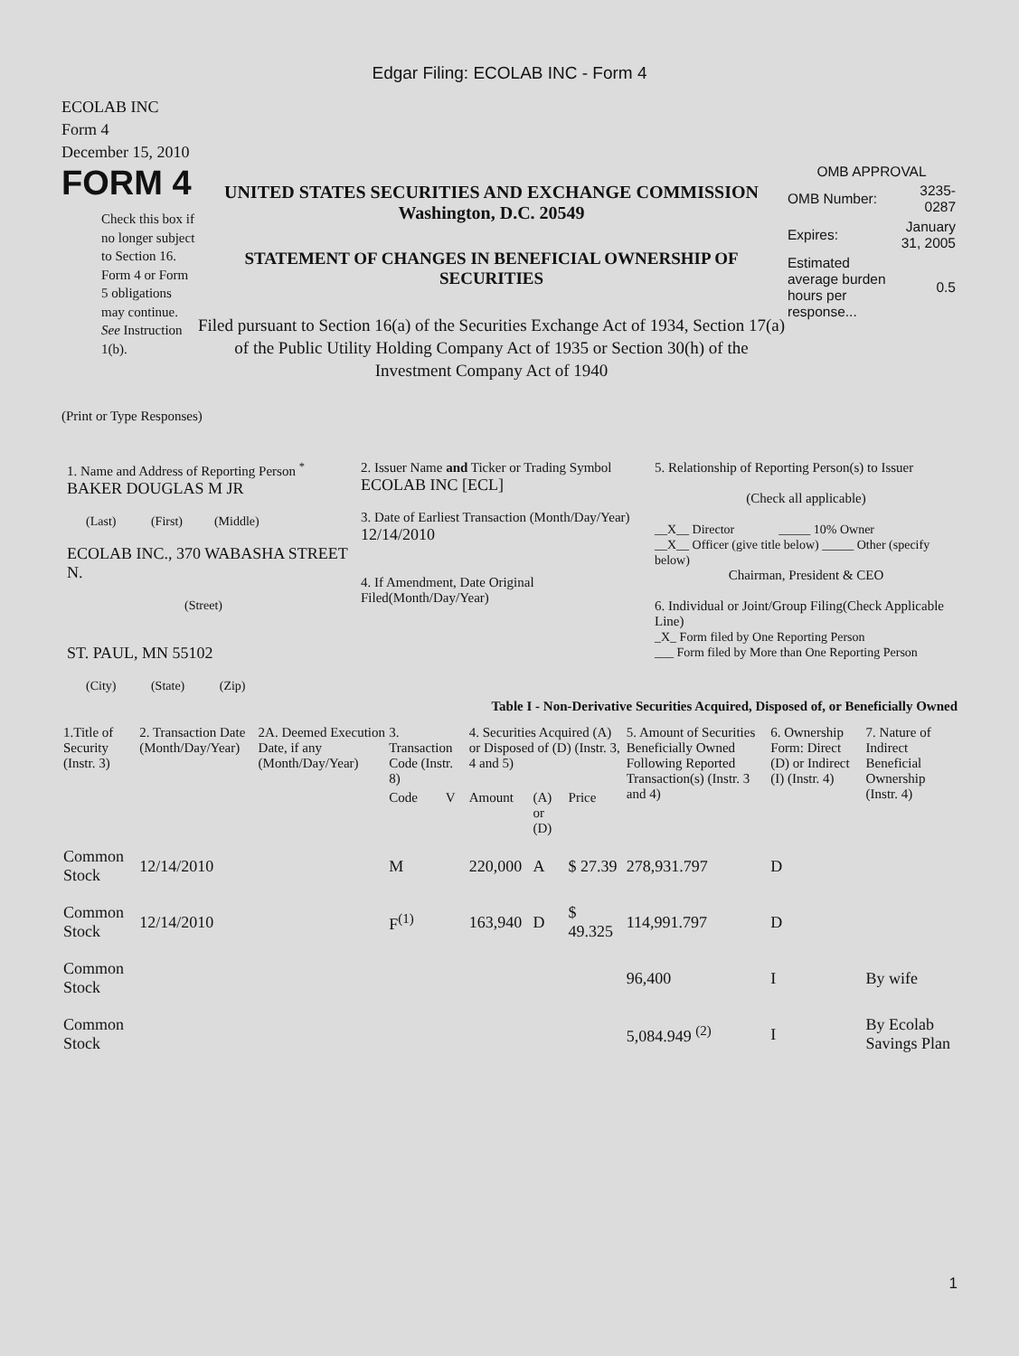Edgar Filing: ECOLAB INC - Form 4
ECOLAB INC
Form 4
December 15, 2010
FORM 4
Check this box if no longer subject to Section 16. Form 4 or Form 5 obligations may continue. See Instruction 1(b).
UNITED STATES SECURITIES AND EXCHANGE COMMISSION
Washington, D.C. 20549
STATEMENT OF CHANGES IN BENEFICIAL OWNERSHIP OF SECURITIES
Filed pursuant to Section 16(a) of the Securities Exchange Act of 1934, Section 17(a) of the Public Utility Holding Company Act of 1935 or Section 30(h) of the Investment Company Act of 1940
OMB APPROVAL
| OMB Number: | 3235-0287 |
| Expires: | January 31, 2005 |
| Estimated average burden hours per response... | 0.5 |
(Print or Type Responses)
1. Name and Address of Reporting Person <sup>*</sup>
BAKER DOUGLAS M JR
(Last) (First) (Middle)
ECOLAB INC., 370 WABASHA STREET N.
(Street)
ST. PAUL, MN 55102
(City) (State) (Zip)
2. Issuer Name and Ticker or Trading Symbol
ECOLAB INC [ECL]
3. Date of Earliest Transaction (Month/Day/Year)
12/14/2010
4. If Amendment, Date Original Filed(Month/Day/Year)
5. Relationship of Reporting Person(s) to Issuer
(Check all applicable)
__X__ Director _____ 10% Owner
__X__ Officer (give title below) _____ Other (specify below)
Chairman, President & CEO
6. Individual or Joint/Group Filing(Check Applicable Line)
_X_ Form filed by One Reporting Person
___ Form filed by More than One Reporting Person
Table I - Non-Derivative Securities Acquired, Disposed of, or Beneficially Owned
| 1.Title of Security (Instr. 3) | 2. Transaction Date (Month/Day/Year) | 2A. Deemed Execution Date, if any (Month/Day/Year) | 3. Transaction Code (Instr. 8) | | 4. Securities Acquired (A) or Disposed of (D) (Instr. 3, 4 and 5) | | | 5. Amount of Securities Beneficially Owned Following Reported Transaction(s) (Instr. 3 and 4) | 6. Ownership Form: Direct (D) or Indirect (I) (Instr. 4) | 7. Nature of Indirect Beneficial Ownership (Instr. 4) |
| --- | --- | --- | --- | --- | --- | --- | --- | --- | --- | --- |
| | | | Code | V | Amount | (A) or (D) | Price | | | |
| Common Stock | 12/14/2010 | | M | | 220,000 | A | $ 27.39 | 278,931.797 | D | |
| Common Stock | 12/14/2010 | | F<sup>(1)</sup> | | 163,940 | D | $ 49.325 | 114,991.797 | D | |
| Common Stock | | | | | | | | 96,400 | I | By wife |
| Common Stock | | | | | | | | 5,084.949 <sup>(2)</sup> | I | By Ecolab Savings Plan |
1